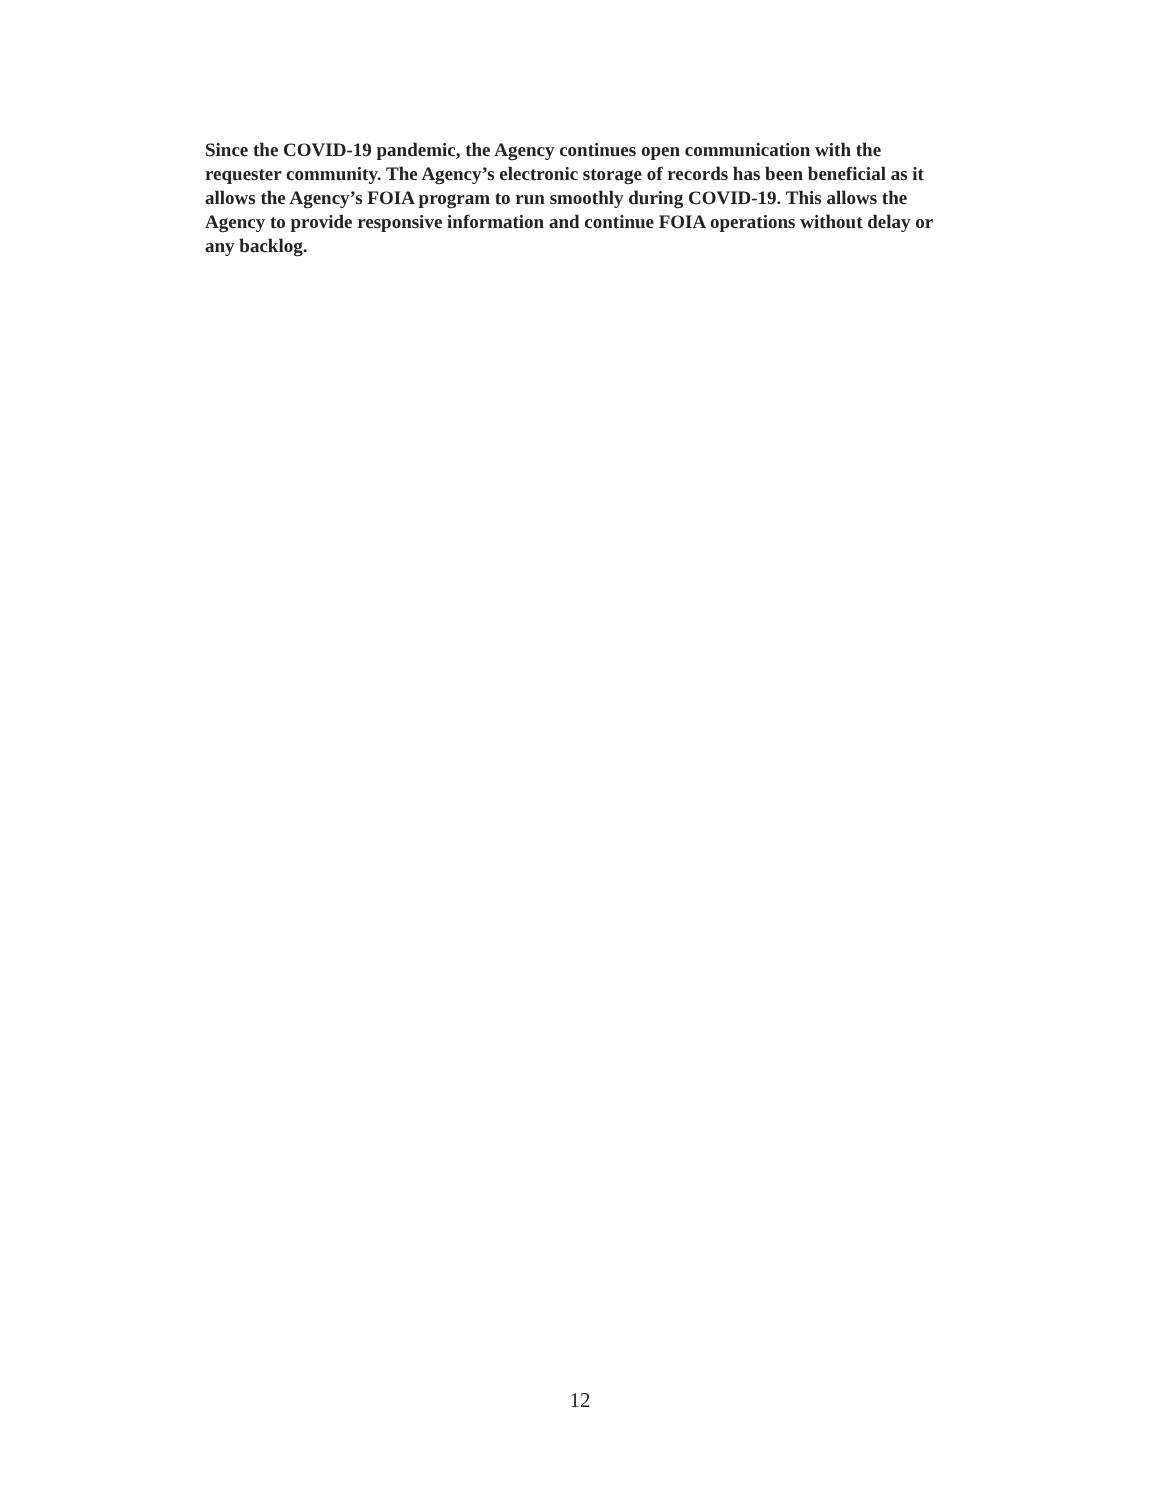Since the COVID-19 pandemic, the Agency continues open communication with the requester community. The Agency’s electronic storage of records has been beneficial as it allows the Agency’s FOIA program to run smoothly during COVID-19. This allows the Agency to provide responsive information and continue FOIA operations without delay or any backlog.
12